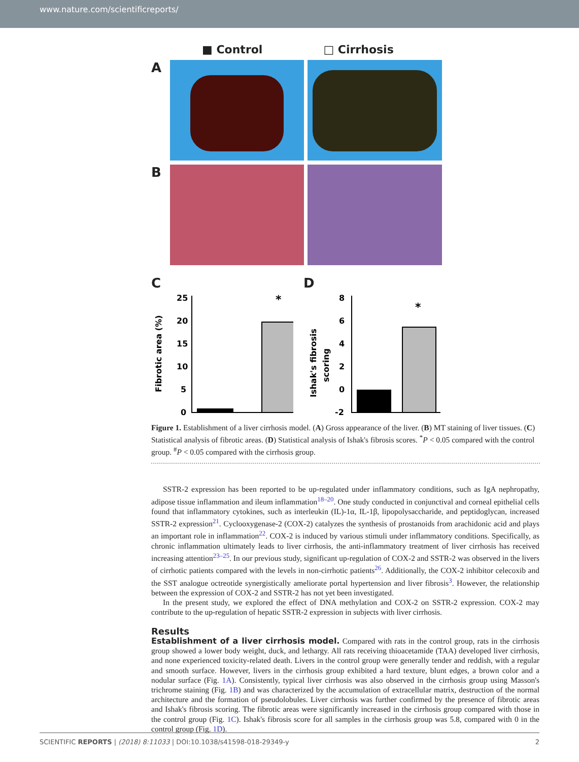www.nature.com/scientificreports/
■ Control □ Cirrhosis
A
B
C
Fibrotic area (%)
25
20
15
10
5
0
*
D
Ishak's fibrosis
scoring
8
6
4
2
0
-2
*
Figure 1. Establishment of a liver cirrhosis model. (A) Gross appearance of the liver. (B) MT staining of liver tissues. (C) Statistical analysis of fibrotic areas. (D) Statistical analysis of Ishak's fibrosis scores. <sup>*</sup>P < 0.05 compared with the control group. <sup>#</sup>P < 0.05 compared with the cirrhosis group.
SSTR-2 expression has been reported to be up-regulated under inflammatory conditions, such as IgA nephropathy, adipose tissue inflammation and ileum inflammation<sup>18–20</sup>. One study conducted in conjunctival and corneal epithelial cells found that inflammatory cytokines, such as interleukin (IL)-1α, IL-1β, lipopolysaccharide, and peptidoglycan, increased SSTR-2 expression<sup>21</sup>. Cyclooxygenase-2 (COX-2) catalyzes the synthesis of prostanoids from arachidonic acid and plays an important role in inflammation<sup>22</sup>. COX-2 is induced by various stimuli under inflammatory conditions. Specifically, as chronic inflammation ultimately leads to liver cirrhosis, the anti-inflammatory treatment of liver cirrhosis has received increasing attention<sup>23–25</sup>. In our previous study, significant up-regulation of COX-2 and SSTR-2 was observed in the livers of cirrhotic patients compared with the levels in non-cirrhotic patients<sup>26</sup>. Additionally, the COX-2 inhibitor celecoxib and the SST analogue octreotide synergistically ameliorate portal hypertension and liver fibrosis<sup>3</sup>. However, the relationship between the expression of COX-2 and SSTR-2 has not yet been investigated.
In the present study, we explored the effect of DNA methylation and COX-2 on SSTR-2 expression. COX-2 may contribute to the up-regulation of hepatic SSTR-2 expression in subjects with liver cirrhosis.
Results
Establishment of a liver cirrhosis model. Compared with rats in the control group, rats in the cirrhosis group showed a lower body weight, duck, and lethargy. All rats receiving thioacetamide (TAA) developed liver cirrhosis, and none experienced toxicity-related death. Livers in the control group were generally tender and reddish, with a regular and smooth surface. However, livers in the cirrhosis group exhibited a hard texture, blunt edges, a brown color and a nodular surface (Fig. 1A). Consistently, typical liver cirrhosis was also observed in the cirrhosis group using Masson's trichrome staining (Fig. 1B) and was characterized by the accumulation of extracellular matrix, destruction of the normal architecture and the formation of pseudolobules. Liver cirrhosis was further confirmed by the presence of fibrotic areas and Ishak's fibrosis scoring. The fibrotic areas were significantly increased in the cirrhosis group compared with those in the control group (Fig. 1C). Ishak's fibrosis score for all samples in the cirrhosis group was 5.8, compared with 0 in the control group (Fig. 1D).
SCIENTIFIC REPORTS | (2018) 8:11033 | DOI:10.1038/s41598-018-29349-y 2